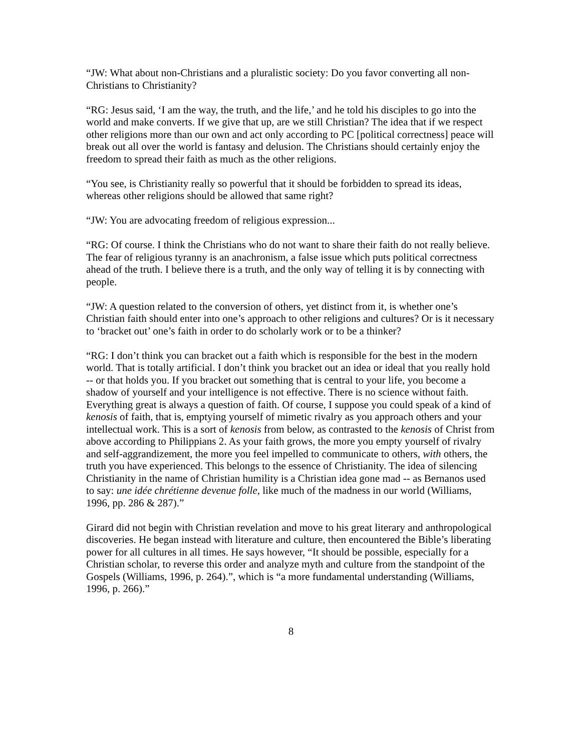“JW: What about non-Christians and a pluralistic society: Do you favor converting all non-Christians to Christianity?
“RG: Jesus said, ‘I am the way, the truth, and the life,’ and he told his disciples to go into the world and make converts. If we give that up, are we still Christian? The idea that if we respect other religions more than our own and act only according to PC [political correctness] peace will break out all over the world is fantasy and delusion. The Christians should certainly enjoy the freedom to spread their faith as much as the other religions.
“You see, is Christianity really so powerful that it should be forbidden to spread its ideas, whereas other religions should be allowed that same right?
“JW: You are advocating freedom of religious expression...
“RG: Of course. I think the Christians who do not want to share their faith do not really believe. The fear of religious tyranny is an anachronism, a false issue which puts political correctness ahead of the truth. I believe there is a truth, and the only way of telling it is by connecting with people.
“JW: A question related to the conversion of others, yet distinct from it, is whether one’s Christian faith should enter into one’s approach to other religions and cultures? Or is it necessary to ‘bracket out’ one’s faith in order to do scholarly work or to be a thinker?
“RG: I don’t think you can bracket out a faith which is responsible for the best in the modern world. That is totally artificial. I don’t think you bracket out an idea or ideal that you really hold -- or that holds you. If you bracket out something that is central to your life, you become a shadow of yourself and your intelligence is not effective. There is no science without faith. Everything great is always a question of faith. Of course, I suppose you could speak of a kind of kenosis of faith, that is, emptying yourself of mimetic rivalry as you approach others and your intellectual work. This is a sort of kenosis from below, as contrasted to the kenosis of Christ from above according to Philippians 2. As your faith grows, the more you empty yourself of rivalry and self-aggrandizement, the more you feel impelled to communicate to others, with others, the truth you have experienced. This belongs to the essence of Christianity. The idea of silencing Christianity in the name of Christian humility is a Christian idea gone mad -- as Bernanos used to say: une idée chrétienne devenue folle, like much of the madness in our world (Williams, 1996, pp. 286 & 287).”
Girard did not begin with Christian revelation and move to his great literary and anthropological discoveries. He began instead with literature and culture, then encountered the Bible’s liberating power for all cultures in all times. He says however, “It should be possible, especially for a Christian scholar, to reverse this order and analyze myth and culture from the standpoint of the Gospels (Williams, 1996, p. 264).”, which is “a more fundamental understanding (Williams, 1996, p. 266).”
8